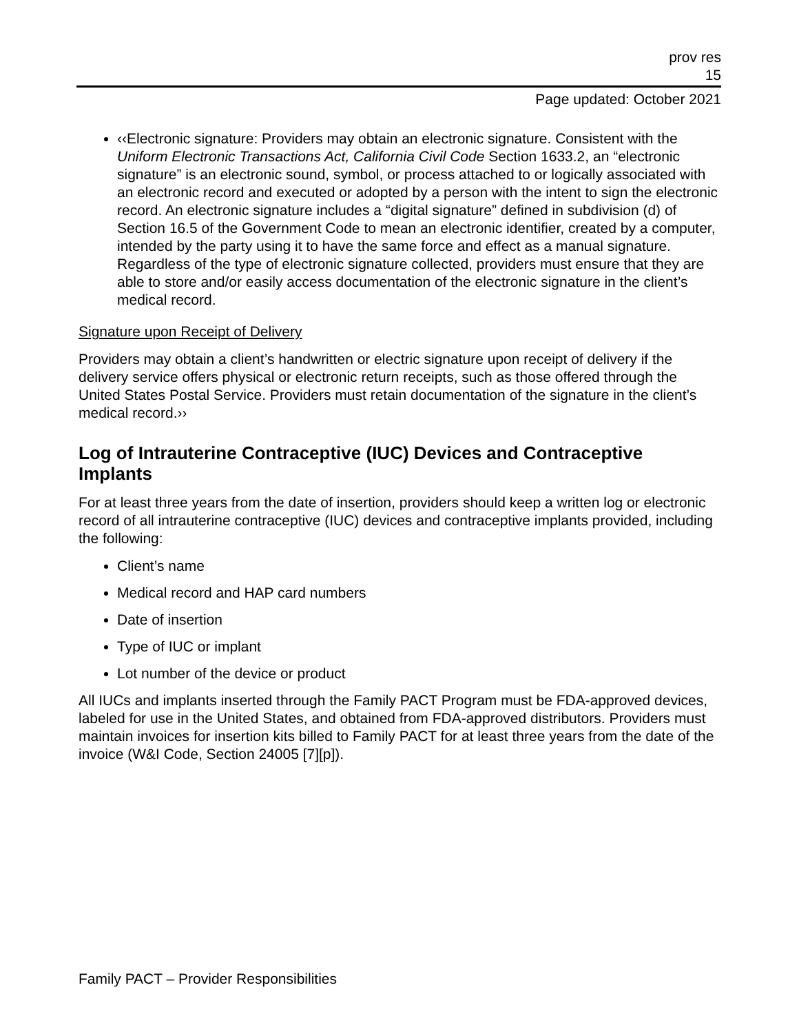prov res
15
Page updated: October 2021
‹‹Electronic signature: Providers may obtain an electronic signature. Consistent with the Uniform Electronic Transactions Act, California Civil Code Section 1633.2, an “electronic signature” is an electronic sound, symbol, or process attached to or logically associated with an electronic record and executed or adopted by a person with the intent to sign the electronic record. An electronic signature includes a “digital signature” defined in subdivision (d) of Section 16.5 of the Government Code to mean an electronic identifier, created by a computer, intended by the party using it to have the same force and effect as a manual signature. Regardless of the type of electronic signature collected, providers must ensure that they are able to store and/or easily access documentation of the electronic signature in the client’s medical record.
Signature upon Receipt of Delivery
Providers may obtain a client’s handwritten or electric signature upon receipt of delivery if the delivery service offers physical or electronic return receipts, such as those offered through the United States Postal Service. Providers must retain documentation of the signature in the client’s medical record.››
Log of Intrauterine Contraceptive (IUC) Devices and Contraceptive Implants
For at least three years from the date of insertion, providers should keep a written log or electronic record of all intrauterine contraceptive (IUC) devices and contraceptive implants provided, including the following:
Client’s name
Medical record and HAP card numbers
Date of insertion
Type of IUC or implant
Lot number of the device or product
All IUCs and implants inserted through the Family PACT Program must be FDA-approved devices, labeled for use in the United States, and obtained from FDA-approved distributors. Providers must maintain invoices for insertion kits billed to Family PACT for at least three years from the date of the invoice (W&I Code, Section 24005 [7][p]).
Family PACT – Provider Responsibilities